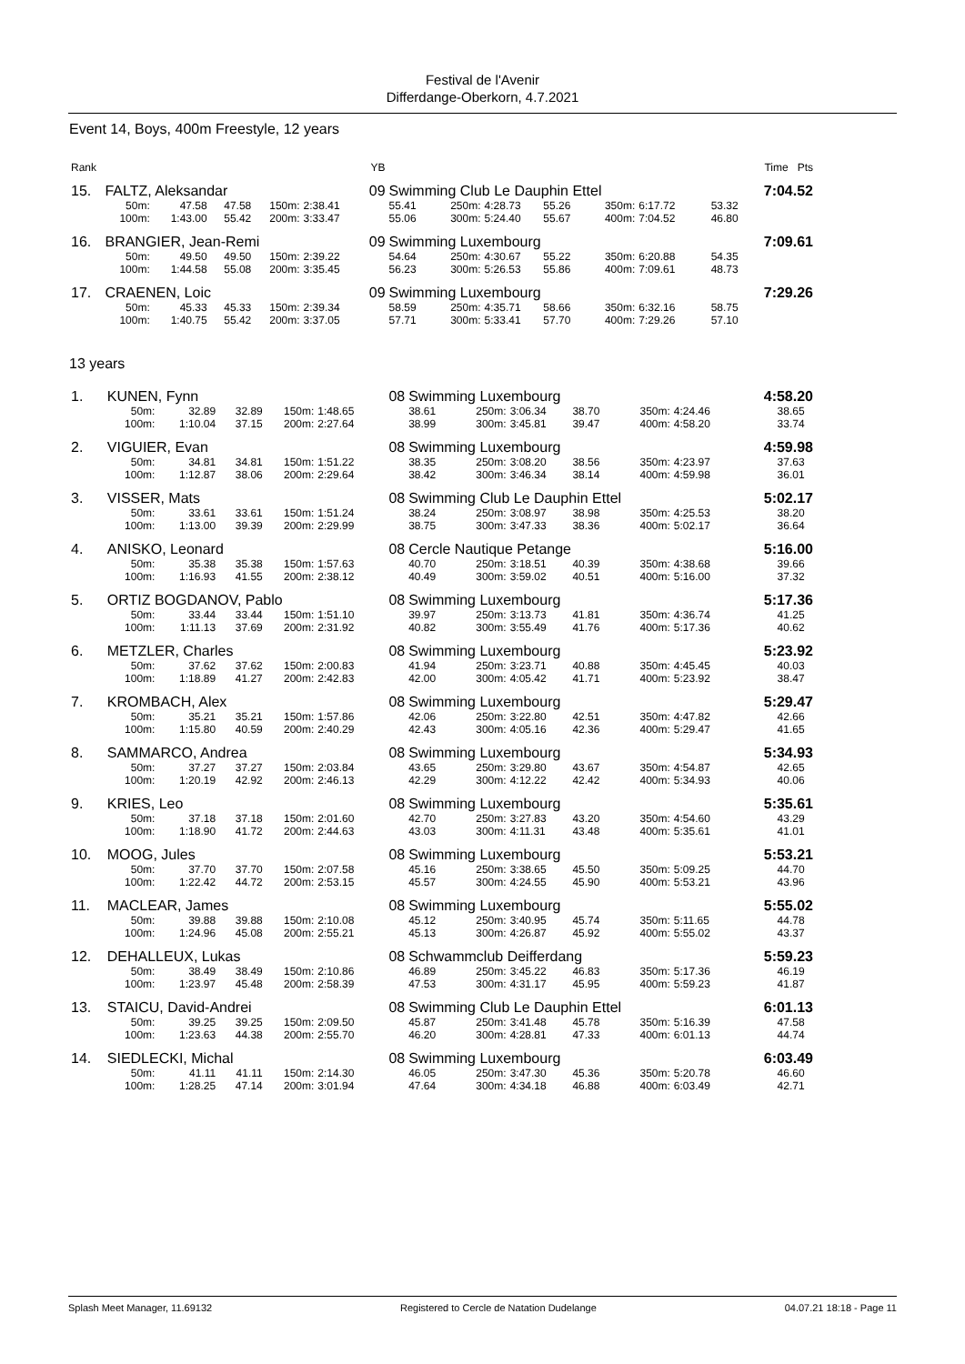Festival de l'Avenir
Differdange-Oberkorn, 4.7.2021
Event 14, Boys, 400m Freestyle, 12 years
| Rank | | | | | | YB | | | | | | | | Time Pts |
| 15. | FALTZ, Aleksandar | | | | | 09 | Swimming Club Le Dauphin Ettel | | | | | | 7:04.52 | |
| | 50m: | 47.58 | 47.58 | 150m: | 2:38.41 | | 55.41 | 250m: | 4:28.73 | 55.26 | 350m: | 6:17.72 | 53.32 | |
| | 100m: | 1:43.00 | 55.42 | 200m: | 3:33.47 | | 55.06 | 300m: | 5:24.40 | 55.67 | 400m: | 7:04.52 | 46.80 | |
| 16. | BRANGIER, Jean-Remi | | | | | 09 | Swimming Luxembourg | | | | | | 7:09.61 | |
| | 50m: | 49.50 | 49.50 | 150m: | 2:39.22 | | 54.64 | 250m: | 4:30.67 | 55.22 | 350m: | 6:20.88 | 54.35 | |
| | 100m: | 1:44.58 | 55.08 | 200m: | 3:35.45 | | 56.23 | 300m: | 5:26.53 | 55.86 | 400m: | 7:09.61 | 48.73 | |
| 17. | CRAENEN, Loic | | | | | 09 | Swimming Luxembourg | | | | | | 7:29.26 | |
| | 50m: | 45.33 | 45.33 | 150m: | 2:39.34 | | 58.59 | 250m: | 4:35.71 | 58.66 | 350m: | 6:32.16 | 58.75 | |
| | 100m: | 1:40.75 | 55.42 | 200m: | 3:37.05 | | 57.71 | 300m: | 5:33.41 | 57.70 | 400m: | 7:29.26 | 57.10 | |
13 years
| 1. | KUNEN, Fynn | | | | | 08 | Swimming Luxembourg | | | | | | 4:58.20 | |
| | 50m: | 32.89 | 32.89 | 150m: | 1:48.65 | | 38.61 | 250m: | 3:06.34 | 38.70 | 350m: | 4:24.46 | 38.65 | |
| | 100m: | 1:10.04 | 37.15 | 200m: | 2:27.64 | | 38.99 | 300m: | 3:45.81 | 39.47 | 400m: | 4:58.20 | 33.74 | |
| 2. | VIGUIER, Evan | | | | | 08 | Swimming Luxembourg | | | | | | 4:59.98 | |
| | 50m: | 34.81 | 34.81 | 150m: | 1:51.22 | | 38.35 | 250m: | 3:08.20 | 38.56 | 350m: | 4:23.97 | 37.63 | |
| | 100m: | 1:12.87 | 38.06 | 200m: | 2:29.64 | | 38.42 | 300m: | 3:46.34 | 38.14 | 400m: | 4:59.98 | 36.01 | |
| 3. | VISSER, Mats | | | | | 08 | Swimming Club Le Dauphin Ettel | | | | | | 5:02.17 | |
| | 50m: | 33.61 | 33.61 | 150m: | 1:51.24 | | 38.24 | 250m: | 3:08.97 | 38.98 | 350m: | 4:25.53 | 38.20 | |
| | 100m: | 1:13.00 | 39.39 | 200m: | 2:29.99 | | 38.75 | 300m: | 3:47.33 | 38.36 | 400m: | 5:02.17 | 36.64 | |
| 4. | ANISKO, Leonard | | | | | 08 | Cercle Nautique Petange | | | | | | 5:16.00 | |
| | 50m: | 35.38 | 35.38 | 150m: | 1:57.63 | | 40.70 | 250m: | 3:18.51 | 40.39 | 350m: | 4:38.68 | 39.66 | |
| | 100m: | 1:16.93 | 41.55 | 200m: | 2:38.12 | | 40.49 | 300m: | 3:59.02 | 40.51 | 400m: | 5:16.00 | 37.32 | |
| 5. | ORTIZ BOGDANOV, Pablo | | | | | 08 | Swimming Luxembourg | | | | | | 5:17.36 | |
| | 50m: | 33.44 | 33.44 | 150m: | 1:51.10 | | 39.97 | 250m: | 3:13.73 | 41.81 | 350m: | 4:36.74 | 41.25 | |
| | 100m: | 1:11.13 | 37.69 | 200m: | 2:31.92 | | 40.82 | 300m: | 3:55.49 | 41.76 | 400m: | 5:17.36 | 40.62 | |
| 6. | METZLER, Charles | | | | | 08 | Swimming Luxembourg | | | | | | 5:23.92 | |
| | 50m: | 37.62 | 37.62 | 150m: | 2:00.83 | | 41.94 | 250m: | 3:23.71 | 40.88 | 350m: | 4:45.45 | 40.03 | |
| | 100m: | 1:18.89 | 41.27 | 200m: | 2:42.83 | | 42.00 | 300m: | 4:05.42 | 41.71 | 400m: | 5:23.92 | 38.47 | |
| 7. | KROMBACH, Alex | | | | | 08 | Swimming Luxembourg | | | | | | 5:29.47 | |
| | 50m: | 35.21 | 35.21 | 150m: | 1:57.86 | | 42.06 | 250m: | 3:22.80 | 42.51 | 350m: | 4:47.82 | 42.66 | |
| | 100m: | 1:15.80 | 40.59 | 200m: | 2:40.29 | | 42.43 | 300m: | 4:05.16 | 42.36 | 400m: | 5:29.47 | 41.65 | |
| 8. | SAMMARCO, Andrea | | | | | 08 | Swimming Luxembourg | | | | | | 5:34.93 | |
| | 50m: | 37.27 | 37.27 | 150m: | 2:03.84 | | 43.65 | 250m: | 3:29.80 | 43.67 | 350m: | 4:54.87 | 42.65 | |
| | 100m: | 1:20.19 | 42.92 | 200m: | 2:46.13 | | 42.29 | 300m: | 4:12.22 | 42.42 | 400m: | 5:34.93 | 40.06 | |
| 9. | KRIES, Leo | | | | | 08 | Swimming Luxembourg | | | | | | 5:35.61 | |
| | 50m: | 37.18 | 37.18 | 150m: | 2:01.60 | | 42.70 | 250m: | 3:27.83 | 43.20 | 350m: | 4:54.60 | 43.29 | |
| | 100m: | 1:18.90 | 41.72 | 200m: | 2:44.63 | | 43.03 | 300m: | 4:11.31 | 43.48 | 400m: | 5:35.61 | 41.01 | |
| 10. | MOOG, Jules | | | | | 08 | Swimming Luxembourg | | | | | | 5:53.21 | |
| | 50m: | 37.70 | 37.70 | 150m: | 2:07.58 | | 45.16 | 250m: | 3:38.65 | 45.50 | 350m: | 5:09.25 | 44.70 | |
| | 100m: | 1:22.42 | 44.72 | 200m: | 2:53.15 | | 45.57 | 300m: | 4:24.55 | 45.90 | 400m: | 5:53.21 | 43.96 | |
| 11. | MACLEAR, James | | | | | 08 | Swimming Luxembourg | | | | | | 5:55.02 | |
| | 50m: | 39.88 | 39.88 | 150m: | 2:10.08 | | 45.12 | 250m: | 3:40.95 | 45.74 | 350m: | 5:11.65 | 44.78 | |
| | 100m: | 1:24.96 | 45.08 | 200m: | 2:55.21 | | 45.13 | 300m: | 4:26.87 | 45.92 | 400m: | 5:55.02 | 43.37 | |
| 12. | DEHALLEUX, Lukas | | | | | 08 | Schwammclub Deifferdang | | | | | | 5:59.23 | |
| | 50m: | 38.49 | 38.49 | 150m: | 2:10.86 | | 46.89 | 250m: | 3:45.22 | 46.83 | 350m: | 5:17.36 | 46.19 | |
| | 100m: | 1:23.97 | 45.48 | 200m: | 2:58.39 | | 47.53 | 300m: | 4:31.17 | 45.95 | 400m: | 5:59.23 | 41.87 | |
| 13. | STAICU, David-Andrei | | | | | 08 | Swimming Club Le Dauphin Ettel | | | | | | 6:01.13 | |
| | 50m: | 39.25 | 39.25 | 150m: | 2:09.50 | | 45.87 | 250m: | 3:41.48 | 45.78 | 350m: | 5:16.39 | 47.58 | |
| | 100m: | 1:23.63 | 44.38 | 200m: | 2:55.70 | | 46.20 | 300m: | 4:28.81 | 47.33 | 400m: | 6:01.13 | 44.74 | |
| 14. | SIEDLECKI, Michal | | | | | 08 | Swimming Luxembourg | | | | | | 6:03.49 | |
| | 50m: | 41.11 | 41.11 | 150m: | 2:14.30 | | 46.05 | 250m: | 3:47.30 | 45.36 | 350m: | 5:20.78 | 46.60 | |
| | 100m: | 1:28.25 | 47.14 | 200m: | 3:01.94 | | 47.64 | 300m: | 4:34.18 | 46.88 | 400m: | 6:03.49 | 42.71 | |
Splash Meet Manager, 11.69132 Registered to Cercle de Natation Dudelange 04.07.21 18:18 - Page 11